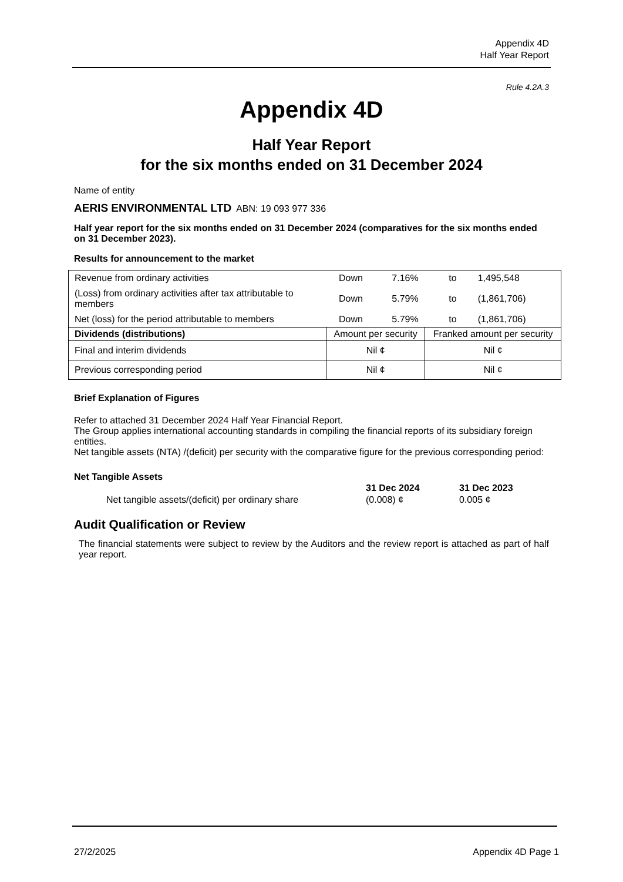Appendix 4D
Half Year Report
Rule 4.2A.3
Appendix 4D
Half Year Report
for the six months ended on 31 December 2024
Name of entity
AERIS ENVIRONMENTAL LTD ABN: 19 093 977 336
Half year report for the six months ended on 31 December 2024 (comparatives for the six months ended on 31 December 2023).
Results for announcement to the market
| Revenue from ordinary activities | Down | 7.16% | to | 1,495,548 |
| (Loss) from ordinary activities after tax attributable to members | Down | 5.79% | to | (1,861,706) |
| Net (loss) for the period attributable to members | Down | 5.79% | to | (1,861,706) |
| Dividends (distributions) | Amount per security | Franked amount per security |
| Final and interim dividends | Nil ¢ | Nil ¢ |
| Previous corresponding period | Nil ¢ | Nil ¢ |
Brief Explanation of Figures
Refer to attached 31 December 2024 Half Year Financial Report.
The Group applies international accounting standards in compiling the financial reports of its subsidiary foreign entities.
Net tangible assets (NTA) /(deficit) per security with the comparative figure for the previous corresponding period:
Net Tangible Assets
| | 31 Dec 2024 | 31 Dec 2023 |
| Net tangible assets/(deficit) per ordinary share | (0.008) ¢ | 0.005 ¢ |
Audit Qualification or Review
The financial statements were subject to review by the Auditors and the review report is attached as part of half year report.
27/2/2025 Appendix 4D Page 1